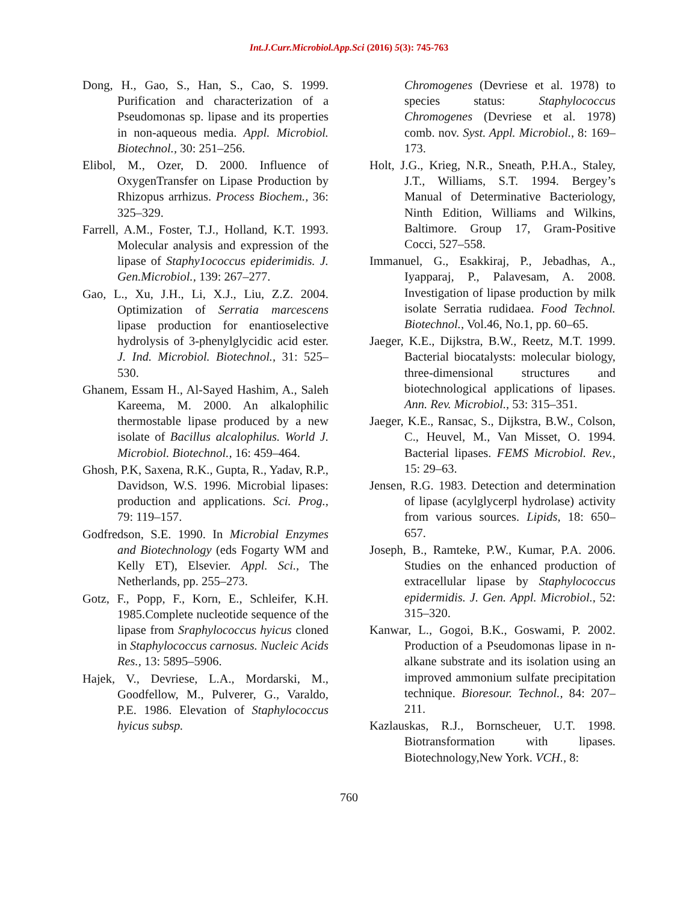Int.J.Curr.Microbiol.App.Sci (2016) 5(3): 745-763
Dong, H., Gao, S., Han, S., Cao, S. 1999. Purification and characterization of a Pseudomonas sp. lipase and its properties in non-aqueous media. Appl. Microbiol. Biotechnol., 30: 251–256.
Elibol, M., Ozer, D. 2000. Influence of OxygenTransfer on Lipase Production by Rhizopus arrhizus. Process Biochem., 36: 325–329.
Farrell, A.M., Foster, T.J., Holland, K.T. 1993. Molecular analysis and expression of the lipase of Staphy1ococcus epiderimidis. J. Gen.Microbiol., 139: 267–277.
Gao, L., Xu, J.H., Li, X.J., Liu, Z.Z. 2004. Optimization of Serratia marcescens lipase production for enantioselective hydrolysis of 3-phenylglycidic acid ester. J. Ind. Microbiol. Biotechnol., 31: 525–530.
Ghanem, Essam H., Al-Sayed Hashim, A., Saleh Kareema, M. 2000. An alkalophilic thermostable lipase produced by a new isolate of Bacillus alcalophilus. World J. Microbiol. Biotechnol., 16: 459–464.
Ghosh, P.K, Saxena, R.K., Gupta, R., Yadav, R.P., Davidson, W.S. 1996. Microbial lipases: production and applications. Sci. Prog., 79: 119–157.
Godfredson, S.E. 1990. In Microbial Enzymes and Biotechnology (eds Fogarty WM and Kelly ET), Elsevier. Appl. Sci., The Netherlands, pp. 255–273.
Gotz, F., Popp, F., Korn, E., Schleifer, K.H. 1985.Complete nucleotide sequence of the lipase from Sraphylococcus hyicus cloned in Staphylococcus carnosus. Nucleic Acids Res., 13: 5895–5906.
Hajek, V., Devriese, L.A., Mordarski, M., Goodfellow, M., Pulverer, G., Varaldo, P.E. 1986. Elevation of Staphylococcus hyicus subsp.
Chromogenes (Devriese et al. 1978) to species status: Staphylococcus Chromogenes (Devriese et al. 1978) comb. nov. Syst. Appl. Microbiol., 8: 169–173.
Holt, J.G., Krieg, N.R., Sneath, P.H.A., Staley, J.T., Williams, S.T. 1994. Bergey’s Manual of Determinative Bacteriology, Ninth Edition, Williams and Wilkins, Baltimore. Group 17, Gram-Positive Cocci, 527–558.
Immanuel, G., Esakkiraj, P., Jebadhas, A., Iyapparaj, P., Palavesam, A. 2008. Investigation of lipase production by milk isolate Serratia rudidaea. Food Technol. Biotechnol., Vol.46, No.1, pp. 60–65.
Jaeger, K.E., Dijkstra, B.W., Reetz, M.T. 1999. Bacterial biocatalysts: molecular biology, three-dimensional structures and biotechnological applications of lipases. Ann. Rev. Microbiol., 53: 315–351.
Jaeger, K.E., Ransac, S., Dijkstra, B.W., Colson, C., Heuvel, M., Van Misset, O. 1994. Bacterial lipases. FEMS Microbiol. Rev., 15: 29–63.
Jensen, R.G. 1983. Detection and determination of lipase (acylglycerpl hydrolase) activity from various sources. Lipids, 18: 650–657.
Joseph, B., Ramteke, P.W., Kumar, P.A. 2006. Studies on the enhanced production of extracellular lipase by Staphylococcus epidermidis. J. Gen. Appl. Microbiol., 52: 315–320.
Kanwar, L., Gogoi, B.K., Goswami, P. 2002. Production of a Pseudomonas lipase in n-alkane substrate and its isolation using an improved ammonium sulfate precipitation technique. Bioresour. Technol., 84: 207–211.
Kazlauskas, R.J., Bornscheuer, U.T. 1998. Biotransformation with lipases. Biotechnology,New York. VCH., 8:
760